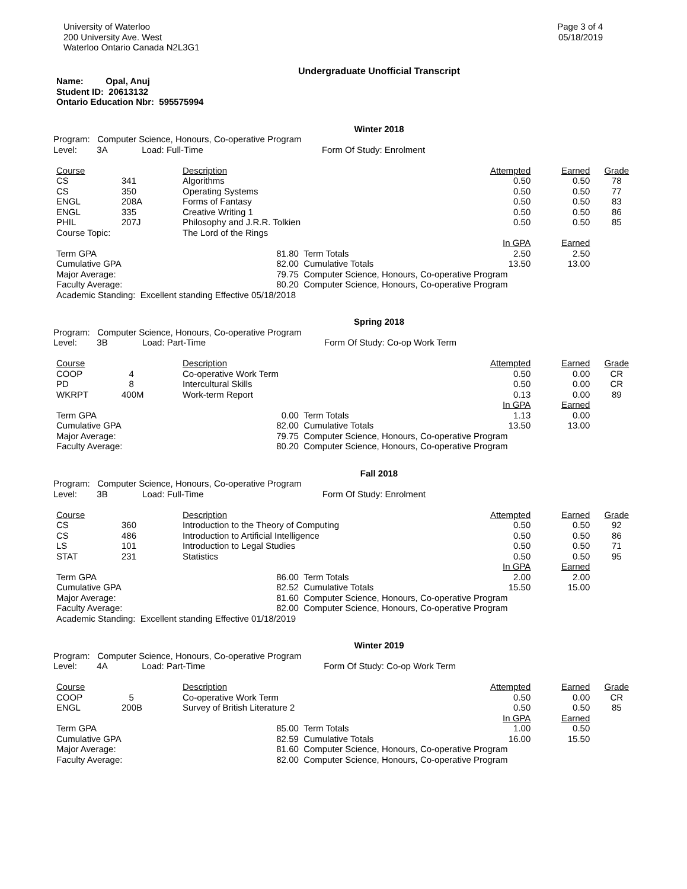University of Waterloo
200 University Ave. West
Waterloo Ontario Canada N2L3G1
Page 3 of 4
05/18/2019
Undergraduate Unofficial Transcript
Name: Opal, Anuj
Student ID: 20613132
Ontario Education Nbr: 595575994
Winter 2018
Program: Computer Science, Honours, Co-operative Program
Level: 3A Load: Full-Time Form Of Study: Enrolment
| Course | | Description | | Attempted | Earned | Grade |
| --- | --- | --- | --- | --- | --- | --- |
| CS | 341 | Algorithms | | 0.50 | 0.50 | 78 |
| CS | 350 | Operating Systems | | 0.50 | 0.50 | 77 |
| ENGL | 208A | Forms of Fantasy | | 0.50 | 0.50 | 83 |
| ENGL | 335 | Creative Writing 1 | | 0.50 | 0.50 | 86 |
| PHIL | 207J | Philosophy and J.R.R. Tolkien | | 0.50 | 0.50 | 85 |
| Course Topic: | | The Lord of the Rings | | | | |
| | | | | In GPA | Earned | |
| Term GPA 81.80 | | | Term Totals | 2.50 | 2.50 | |
| Cumulative GPA 82.00 | | | Cumulative Totals | 13.50 | 13.00 | |
| Major Average: 79.75 | | | Computer Science, Honours, Co-operative Program | | | |
| Faculty Average: 80.20 | | | Computer Science, Honours, Co-operative Program | | | |
| Academic Standing: Excellent standing Effective 05/18/2018 | | | | | | |
Spring 2018
Program: Computer Science, Honours, Co-operative Program
Level: 3B Load: Part-Time Form Of Study: Co-op Work Term
| Course | | Description | | Attempted | Earned | Grade |
| --- | --- | --- | --- | --- | --- | --- |
| COOP | 4 | Co-operative Work Term | | 0.50 | 0.00 | CR |
| PD | 8 | Intercultural Skills | | 0.50 | 0.00 | CR |
| WKRPT | 400M | Work-term Report | | 0.13 | 0.00 | 89 |
| | | | | In GPA | Earned | |
| Term GPA 0.00 | | | Term Totals | 1.13 | 0.00 | |
| Cumulative GPA 82.00 | | | Cumulative Totals | 13.50 | 13.00 | |
| Major Average: 79.75 | | | Computer Science, Honours, Co-operative Program | | | |
| Faculty Average: 80.20 | | | Computer Science, Honours, Co-operative Program | | | |
Fall 2018
Program: Computer Science, Honours, Co-operative Program
Level: 3B Load: Full-Time Form Of Study: Enrolment
| Course | | Description | | Attempted | Earned | Grade |
| --- | --- | --- | --- | --- | --- | --- |
| CS | 360 | Introduction to the Theory of Computing | | 0.50 | 0.50 | 92 |
| CS | 486 | Introduction to Artificial Intelligence | | 0.50 | 0.50 | 86 |
| LS | 101 | Introduction to Legal Studies | | 0.50 | 0.50 | 71 |
| STAT | 231 | Statistics | | 0.50 | 0.50 | 95 |
| | | | | In GPA | Earned | |
| Term GPA 86.00 | | | Term Totals | 2.00 | 2.00 | |
| Cumulative GPA 82.52 | | | Cumulative Totals | 15.50 | 15.00 | |
| Major Average: 81.60 | | | Computer Science, Honours, Co-operative Program | | | |
| Faculty Average: 82.00 | | | Computer Science, Honours, Co-operative Program | | | |
| Academic Standing: Excellent standing Effective 01/18/2019 | | | | | | |
Winter 2019
Program: Computer Science, Honours, Co-operative Program
Level: 4A Load: Part-Time Form Of Study: Co-op Work Term
| Course | | Description | | Attempted | Earned | Grade |
| --- | --- | --- | --- | --- | --- | --- |
| COOP | 5 | Co-operative Work Term | | 0.50 | 0.00 | CR |
| ENGL | 200B | Survey of British Literature 2 | | 0.50 | 0.50 | 85 |
| | | | | In GPA | Earned | |
| Term GPA 85.00 | | | Term Totals | 1.00 | 0.50 | |
| Cumulative GPA 82.59 | | | Cumulative Totals | 16.00 | 15.50 | |
| Major Average: 81.60 | | | Computer Science, Honours, Co-operative Program | | | |
| Faculty Average: 82.00 | | | Computer Science, Honours, Co-operative Program | | | |